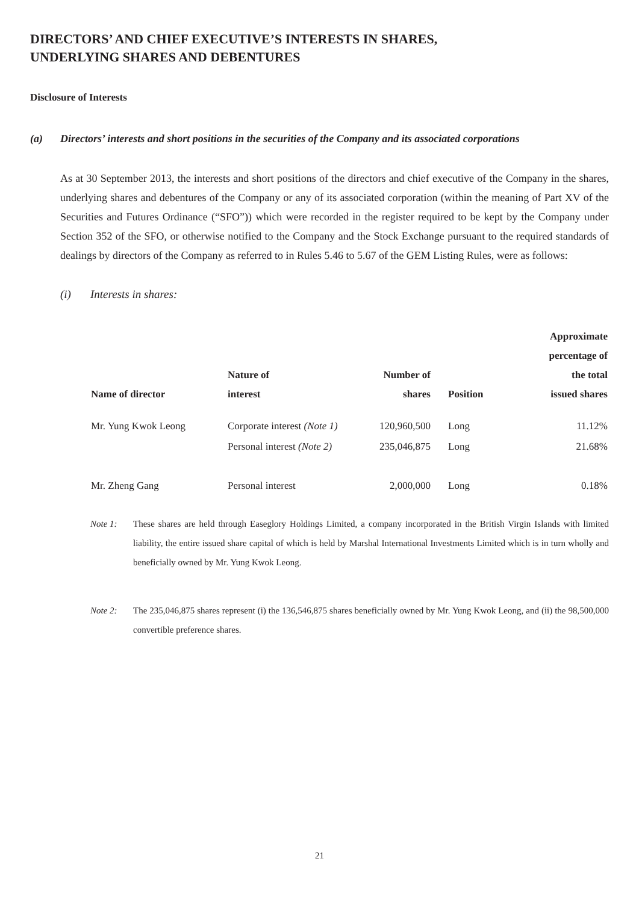DIRECTORS’ AND CHIEF EXECUTIVE’S INTERESTS IN SHARES,
UNDERLYING SHARES AND DEBENTURES
Disclosure of Interests
(a) Directors’ interests and short positions in the securities of the Company and its associated corporations
As at 30 September 2013, the interests and short positions of the directors and chief executive of the Company in the shares, underlying shares and debentures of the Company or any of its associated corporation (within the meaning of Part XV of the Securities and Futures Ordinance (“SFO”)) which were recorded in the register required to be kept by the Company under Section 352 of the SFO, or otherwise notified to the Company and the Stock Exchange pursuant to the required standards of dealings by directors of the Company as referred to in Rules 5.46 to 5.67 of the GEM Listing Rules, were as follows:
(i) Interests in shares:
| Name of director | Nature of interest | Number of shares | Position | Approximate percentage of the total issued shares |
| --- | --- | --- | --- | --- |
| Mr. Yung Kwok Leong | Corporate interest (Note 1) | 120,960,500 | Long | 11.12% |
| | Personal interest (Note 2) | 235,046,875 | Long | 21.68% |
| Mr. Zheng Gang | Personal interest | 2,000,000 | Long | 0.18% |
Note 1: These shares are held through Easeglory Holdings Limited, a company incorporated in the British Virgin Islands with limited liability, the entire issued share capital of which is held by Marshal International Investments Limited which is in turn wholly and beneficially owned by Mr. Yung Kwok Leong.
Note 2: The 235,046,875 shares represent (i) the 136,546,875 shares beneficially owned by Mr. Yung Kwok Leong, and (ii) the 98,500,000 convertible preference shares.
21